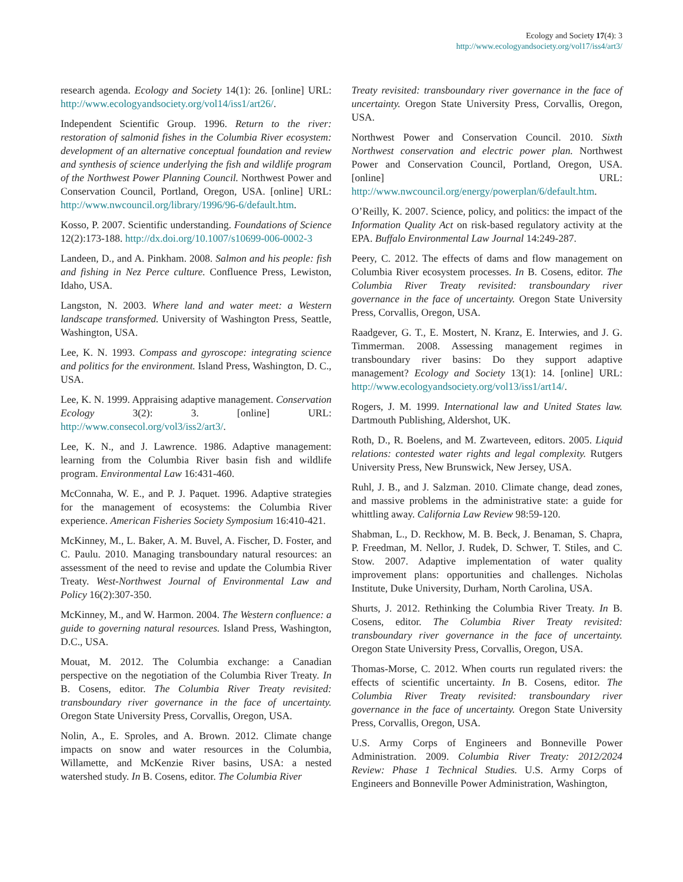Ecology and Society 17(4): 3
http://www.ecologyandsociety.org/vol17/iss4/art3/
research agenda. Ecology and Society 14(1): 26. [online] URL: http://www.ecologyandsociety.org/vol14/iss1/art26/.
Independent Scientific Group. 1996. Return to the river: restoration of salmonid fishes in the Columbia River ecosystem: development of an alternative conceptual foundation and review and synthesis of science underlying the fish and wildlife program of the Northwest Power Planning Council. Northwest Power and Conservation Council, Portland, Oregon, USA. [online] URL: http://www.nwcouncil.org/library/1996/96-6/default.htm.
Kosso, P. 2007. Scientific understanding. Foundations of Science 12(2):173-188. http://dx.doi.org/10.1007/s10699-006-0002-3
Landeen, D., and A. Pinkham. 2008. Salmon and his people: fish and fishing in Nez Perce culture. Confluence Press, Lewiston, Idaho, USA.
Langston, N. 2003. Where land and water meet: a Western landscape transformed. University of Washington Press, Seattle, Washington, USA.
Lee, K. N. 1993. Compass and gyroscope: integrating science and politics for the environment. Island Press, Washington, D. C., USA.
Lee, K. N. 1999. Appraising adaptive management. Conservation Ecology 3(2): 3. [online] URL: http://www.consecol.org/vol3/iss2/art3/.
Lee, K. N., and J. Lawrence. 1986. Adaptive management: learning from the Columbia River basin fish and wildlife program. Environmental Law 16:431-460.
McConnaha, W. E., and P. J. Paquet. 1996. Adaptive strategies for the management of ecosystems: the Columbia River experience. American Fisheries Society Symposium 16:410-421.
McKinney, M., L. Baker, A. M. Buvel, A. Fischer, D. Foster, and C. Paulu. 2010. Managing transboundary natural resources: an assessment of the need to revise and update the Columbia River Treaty. West-Northwest Journal of Environmental Law and Policy 16(2):307-350.
McKinney, M., and W. Harmon. 2004. The Western confluence: a guide to governing natural resources. Island Press, Washington, D.C., USA.
Mouat, M. 2012. The Columbia exchange: a Canadian perspective on the negotiation of the Columbia River Treaty. In B. Cosens, editor. The Columbia River Treaty revisited: transboundary river governance in the face of uncertainty. Oregon State University Press, Corvallis, Oregon, USA.
Nolin, A., E. Sproles, and A. Brown. 2012. Climate change impacts on snow and water resources in the Columbia, Willamette, and McKenzie River basins, USA: a nested watershed study. In B. Cosens, editor. The Columbia River
Treaty revisited: transboundary river governance in the face of uncertainty. Oregon State University Press, Corvallis, Oregon, USA.
Northwest Power and Conservation Council. 2010. Sixth Northwest conservation and electric power plan. Northwest Power and Conservation Council, Portland, Oregon, USA. [online] URL: http://www.nwcouncil.org/energy/powerplan/6/default.htm.
O’Reilly, K. 2007. Science, policy, and politics: the impact of the Information Quality Act on risk-based regulatory activity at the EPA. Buffalo Environmental Law Journal 14:249-287.
Peery, C. 2012. The effects of dams and flow management on Columbia River ecosystem processes. In B. Cosens, editor. The Columbia River Treaty revisited: transboundary river governance in the face of uncertainty. Oregon State University Press, Corvallis, Oregon, USA.
Raadgever, G. T., E. Mostert, N. Kranz, E. Interwies, and J. G. Timmerman. 2008. Assessing management regimes in transboundary river basins: Do they support adaptive management? Ecology and Society 13(1): 14. [online] URL: http://www.ecologyandsociety.org/vol13/iss1/art14/.
Rogers, J. M. 1999. International law and United States law. Dartmouth Publishing, Aldershot, UK.
Roth, D., R. Boelens, and M. Zwarteveen, editors. 2005. Liquid relations: contested water rights and legal complexity. Rutgers University Press, New Brunswick, New Jersey, USA.
Ruhl, J. B., and J. Salzman. 2010. Climate change, dead zones, and massive problems in the administrative state: a guide for whittling away. California Law Review 98:59-120.
Shabman, L., D. Reckhow, M. B. Beck, J. Benaman, S. Chapra, P. Freedman, M. Nellor, J. Rudek, D. Schwer, T. Stiles, and C. Stow. 2007. Adaptive implementation of water quality improvement plans: opportunities and challenges. Nicholas Institute, Duke University, Durham, North Carolina, USA.
Shurts, J. 2012. Rethinking the Columbia River Treaty. In B. Cosens, editor. The Columbia River Treaty revisited: transboundary river governance in the face of uncertainty. Oregon State University Press, Corvallis, Oregon, USA.
Thomas-Morse, C. 2012. When courts run regulated rivers: the effects of scientific uncertainty. In B. Cosens, editor. The Columbia River Treaty revisited: transboundary river governance in the face of uncertainty. Oregon State University Press, Corvallis, Oregon, USA.
U.S. Army Corps of Engineers and Bonneville Power Administration. 2009. Columbia River Treaty: 2012/2024 Review: Phase 1 Technical Studies. U.S. Army Corps of Engineers and Bonneville Power Administration, Washington,